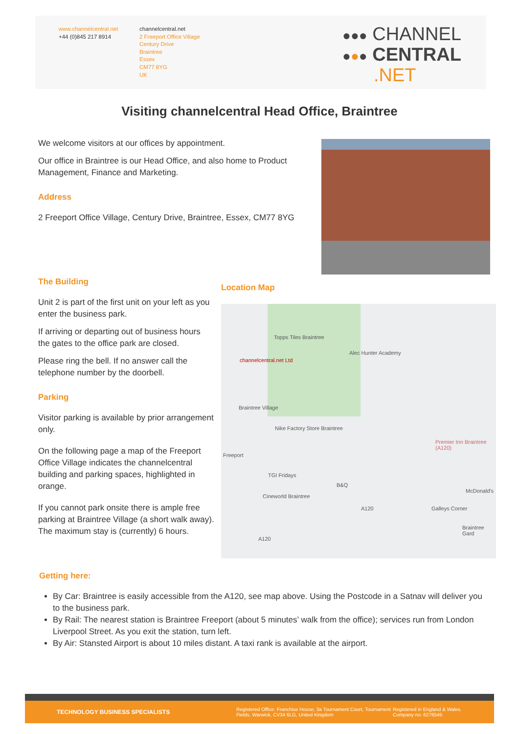www.channelcentral.net
+44 (0)845 217 8914
channelcentral.net
2 Freeport Office Village
Century Drive
Braintree
Essex
CM77 8YG
UK
●●● CHANNEL
●●● CENTRAL
.NET
Visiting channelcentral Head Office, Braintree
We welcome visitors at our offices by appointment.
Our office in Braintree is our Head Office, and also home to Product Management, Finance and Marketing.
Address
2 Freeport Office Village, Century Drive, Braintree, Essex, CM77 8YG
The Building
Unit 2 is part of the first unit on your left as you enter the business park.
If arriving or departing out of business hours the gates to the office park are closed.
Please ring the bell. If no answer call the telephone number by the doorbell.
Parking
Visitor parking is available by prior arrangement only.
On the following page a map of the Freeport Office Village indicates the channelcentral building and parking spaces, highlighted in orange.
If you cannot park onsite there is ample free parking at Braintree Village (a short walk away). The maximum stay is (currently) 6 hours.
Location Map
Topps Tiles Braintree
Alec Hunter Academy
channelcentral.net Ltd
Braintree Village
Nike Factory Store Braintree
Premier Inn Braintree (A120)
Freeport
TGI Fridays
B&Q
McDonald's
Cineworld Braintree
A120 Galleys Corner
Braintree Gard
A120
Getting here:
By Car: Braintree is easily accessible from the A120, see map above. Using the Postcode in a Satnav will deliver you to the business park.
By Rail: The nearest station is Braintree Freeport (about 5 minutes’ walk from the office); services run from London Liverpool Street. As you exit the station, turn left.
By Air: Stansted Airport is about 10 miles distant. A taxi rank is available at the airport.
TECHNOLOGY BUSINESS SPECIALISTS Registered Office: Franchise House, 3a Tournament Court, Tournament Fields, Warwick, CV34 6LG, United Kingdom Registered in England & Wales.
Company no: 6276545